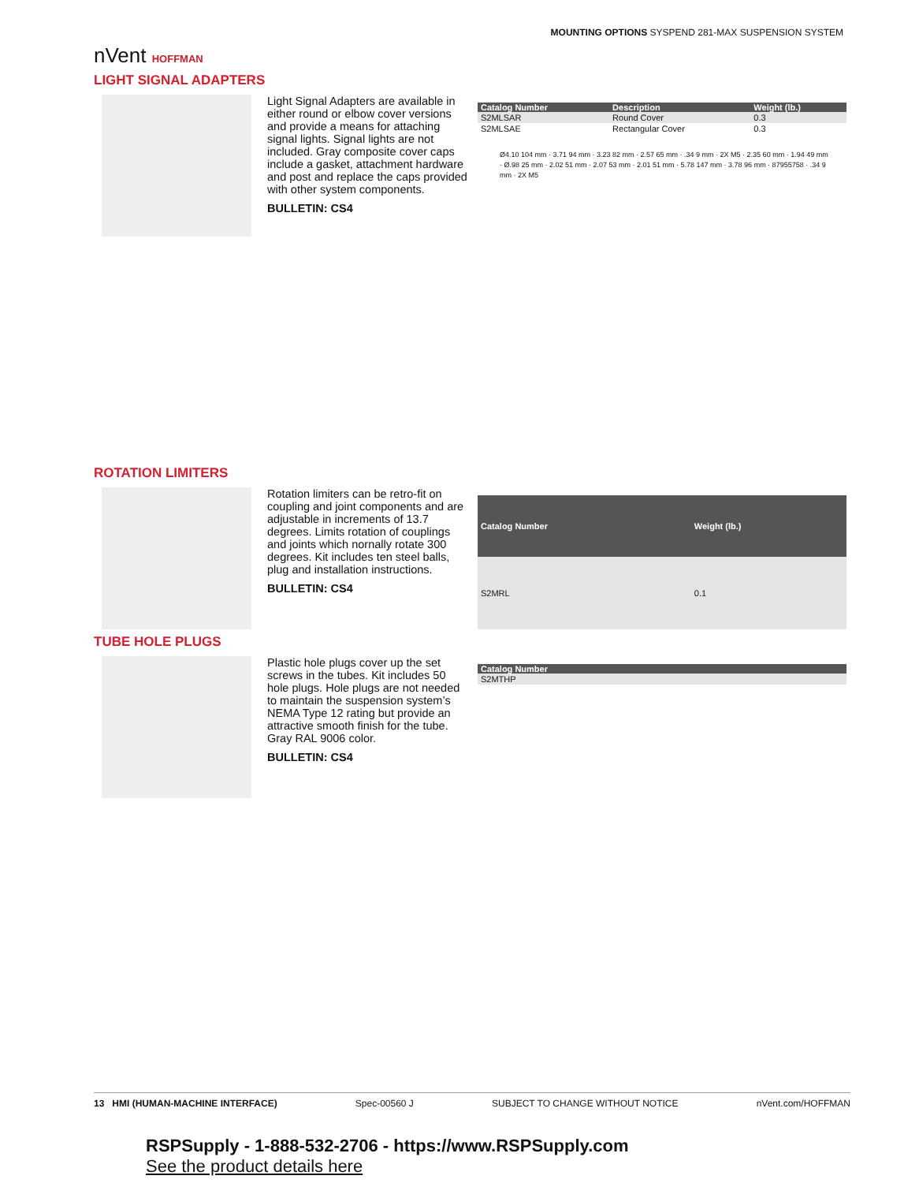MOUNTING OPTIONS SYSPEND 281-MAX SUSPENSION SYSTEM
nVent HOFFMAN
LIGHT SIGNAL ADAPTERS
Light Signal Adapters are available in either round or elbow cover versions and provide a means for attaching signal lights. Signal lights are not included. Gray composite cover caps include a gasket, attachment hardware and post and replace the caps provided with other system components.
BULLETIN: CS4
| Catalog Number | Description | Weight (lb.) |
| --- | --- | --- |
| S2MLSAR | Round Cover | 0.3 |
| S2MLSAE | Rectangular Cover | 0.3 |
Ø4.10 104 mm · 3.71 94 mm · 3.23 82 mm · 2.57 65 mm · .34 9 mm · 2X M5 · 2.35 60 mm · 1.94 49 mm · Ø.98 25 mm · 2.02 51 mm · 2.07 53 mm · 2.01 51 mm · 5.78 147 mm · 3.78 96 mm · 87955758 · .34 9 mm · 2X M5
ROTATION LIMITERS
Rotation limiters can be retro-fit on coupling and joint components and are adjustable in increments of 13.7 degrees. Limits rotation of couplings and joints which nornally rotate 300 degrees. Kit includes ten steel balls, plug and installation instructions.
BULLETIN: CS4
| Catalog Number | Weight (lb.) |
| --- | --- |
| S2MRL | 0.1 |
TUBE HOLE PLUGS
Plastic hole plugs cover up the set screws in the tubes. Kit includes 50 hole plugs. Hole plugs are not needed to maintain the suspension system’s NEMA Type 12 rating but provide an attractive smooth finish for the tube. Gray RAL 9006 color.
BULLETIN: CS4
| Catalog Number |
| --- |
| S2MTHP |
13 HMI (HUMAN-MACHINE INTERFACE) Spec-00560 J SUBJECT TO CHANGE WITHOUT NOTICE nVent.com/HOFFMAN
RSPSupply - 1-888-532-2706 - https://www.RSPSupply.com
See the product details here